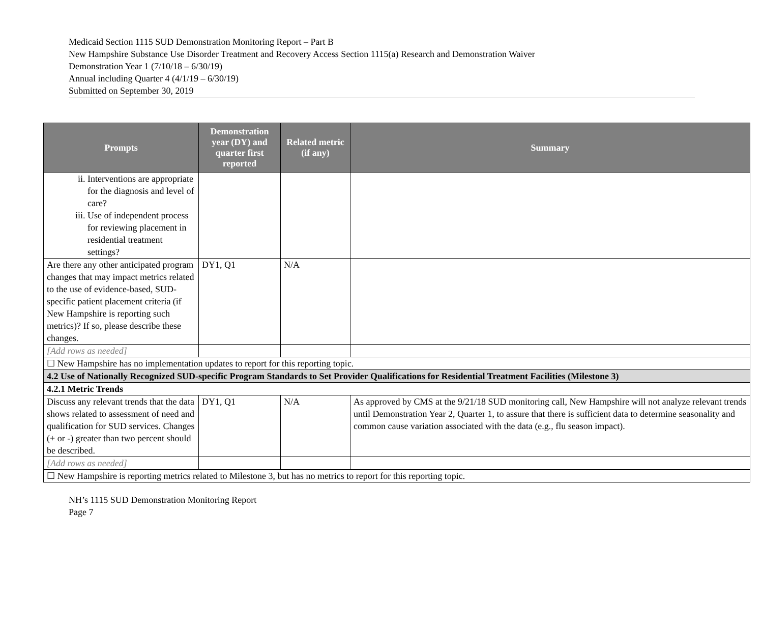Medicaid Section 1115 SUD Demonstration Monitoring Report – Part B
New Hampshire Substance Use Disorder Treatment and Recovery Access Section 1115(a) Research and Demonstration Waiver
Demonstration Year 1 (7/10/18 – 6/30/19)
Annual including Quarter 4 (4/1/19 – 6/30/19)
Submitted on September 30, 2019
| Prompts | Demonstration year (DY) and quarter first reported | Related metric (if any) | Summary |
| --- | --- | --- | --- |
| ii. Interventions are appropriate for the diagnosis and level of care? iii. Use of independent process for reviewing placement in residential treatment settings? | | | |
| Are there any other anticipated program changes that may impact metrics related to the use of evidence-based, SUD-specific patient placement criteria (if New Hampshire is reporting such metrics)? If so, please describe these changes. | DY1, Q1 | N/A | |
| [Add rows as needed] | | | |
| ☐ New Hampshire has no implementation updates to report for this reporting topic. | | | |
| 4.2 Use of Nationally Recognized SUD-specific Program Standards to Set Provider Qualifications for Residential Treatment Facilities (Milestone 3) | | | |
| 4.2.1 Metric Trends | | | |
| Discuss any relevant trends that the data shows related to assessment of need and qualification for SUD services. Changes (+ or -) greater than two percent should be described. | DY1, Q1 | N/A | As approved by CMS at the 9/21/18 SUD monitoring call, New Hampshire will not analyze relevant trends until Demonstration Year 2, Quarter 1, to assure that there is sufficient data to determine seasonality and common cause variation associated with the data (e.g., flu season impact). |
| [Add rows as needed] | | | |
| ☐ New Hampshire is reporting metrics related to Milestone 3, but has no metrics to report for this reporting topic. | | | |
NH’s 1115 SUD Demonstration Monitoring Report
Page 7